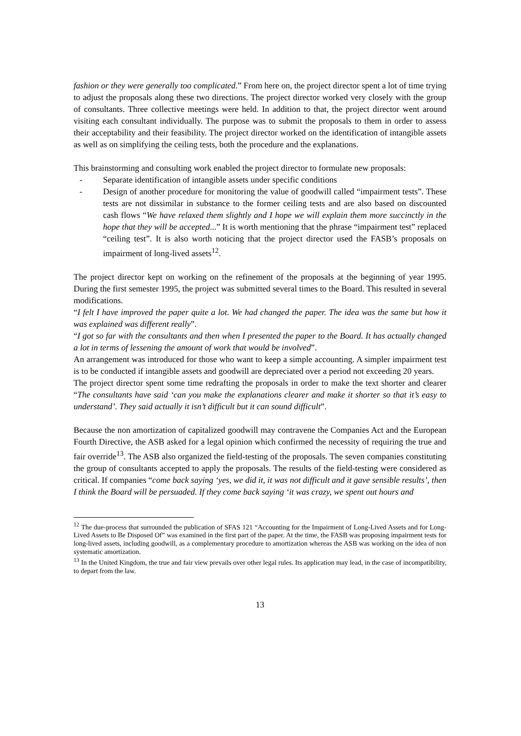fashion or they were generally too complicated.” From here on, the project director spent a lot of time trying to adjust the proposals along these two directions. The project director worked very closely with the group of consultants. Three collective meetings were held. In addition to that, the project director went around visiting each consultant individually. The purpose was to submit the proposals to them in order to assess their acceptability and their feasibility. The project director worked on the identification of intangible assets as well as on simplifying the ceiling tests, both the procedure and the explanations.
This brainstorming and consulting work enabled the project director to formulate new proposals:
- Separate identification of intangible assets under specific conditions
- Design of another procedure for monitoring the value of goodwill called “impairment tests”. These tests are not dissimilar in substance to the former ceiling tests and are also based on discounted cash flows “We have relaxed them slightly and I hope we will explain them more succinctly in the hope that they will be accepted...” It is worth mentioning that the phrase “impairment test” replaced “ceiling test”. It is also worth noticing that the project director used the FASB’s proposals on impairment of long-lived assets<sup>12</sup>.
The project director kept on working on the refinement of the proposals at the beginning of year 1995. During the first semester 1995, the project was submitted several times to the Board. This resulted in several modifications.
“I felt I have improved the paper quite a lot. We had changed the paper. The idea was the same but how it was explained was different really”.
“I got so far with the consultants and then when I presented the paper to the Board. It has actually changed a lot in terms of lessening the amount of work that would be involved”.
An arrangement was introduced for those who want to keep a simple accounting. A simpler impairment test is to be conducted if intangible assets and goodwill are depreciated over a period not exceeding 20 years.
The project director spent some time redrafting the proposals in order to make the text shorter and clearer “The consultants have said ‘can you make the explanations clearer and make it shorter so that it’s easy to understand’. They said actually it isn’t difficult but it can sound difficult”.
Because the non amortization of capitalized goodwill may contravene the Companies Act and the European Fourth Directive, the ASB asked for a legal opinion which confirmed the necessity of requiring the true and fair override<sup>13</sup>. The ASB also organized the field-testing of the proposals. The seven companies constituting the group of consultants accepted to apply the proposals. The results of the field-testing were considered as critical. If companies “come back saying ‘yes, we did it, it was not difficult and it gave sensible results’, then I think the Board will be persuaded. If they come back saying ‘it was crazy, we spent out hours and
<sup>12</sup> The due-process that surrounded the publication of SFAS 121 “Accounting for the Impairment of Long-Lived Assets and for Long-Lived Assets to Be Disposed Of” was examined in the first part of the paper. At the time, the FASB was proposing impairment tests for long-lived assets, including goodwill, as a complementary procedure to amortization whereas the ASB was working on the idea of non systematic amortization.
<sup>13</sup> In the United Kingdom, the true and fair view prevails over other legal rules. Its application may lead, in the case of incompatibility, to depart from the law.
13